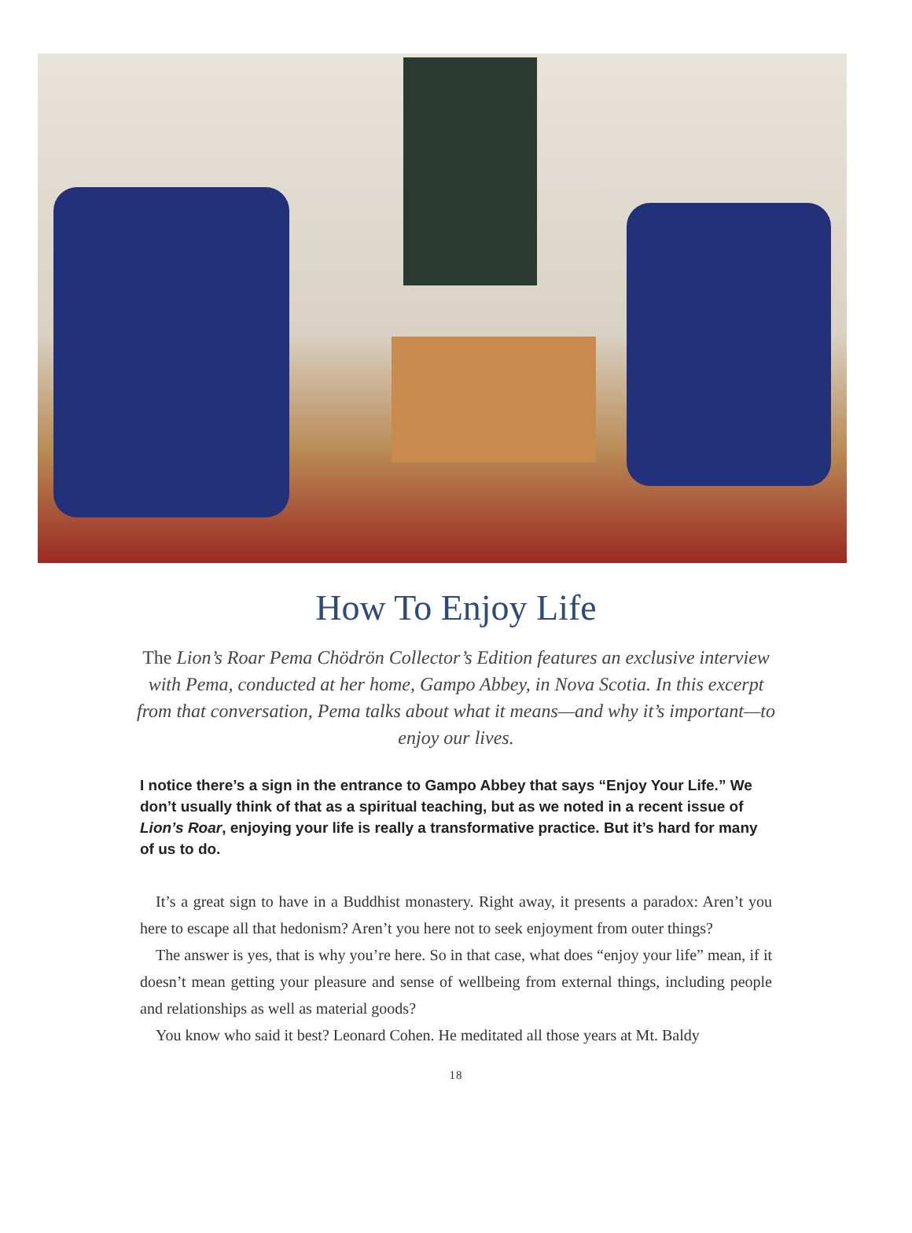How To Enjoy Life
The Lion’s Roar Pema Chödrön Collector’s Edition features an exclusive interview with Pema, conducted at her home, Gampo Abbey, in Nova Scotia. In this excerpt from that conversation, Pema talks about what it means—and why it’s important—to enjoy our lives.
I notice there’s a sign in the entrance to Gampo Abbey that says “Enjoy Your Life.” We don’t usually think of that as a spiritual teaching, but as we noted in a recent issue of Lion’s Roar, enjoying your life is really a transformative practice. But it’s hard for many of us to do.
It’s a great sign to have in a Buddhist monastery. Right away, it presents a paradox: Aren’t you here to escape all that hedonism? Aren’t you here not to seek enjoyment from outer things?
The answer is yes, that is why you’re here. So in that case, what does “enjoy your life” mean, if it doesn’t mean getting your pleasure and sense of wellbeing from external things, including people and relationships as well as material goods?
You know who said it best? Leonard Cohen. He meditated all those years at Mt. Baldy
18